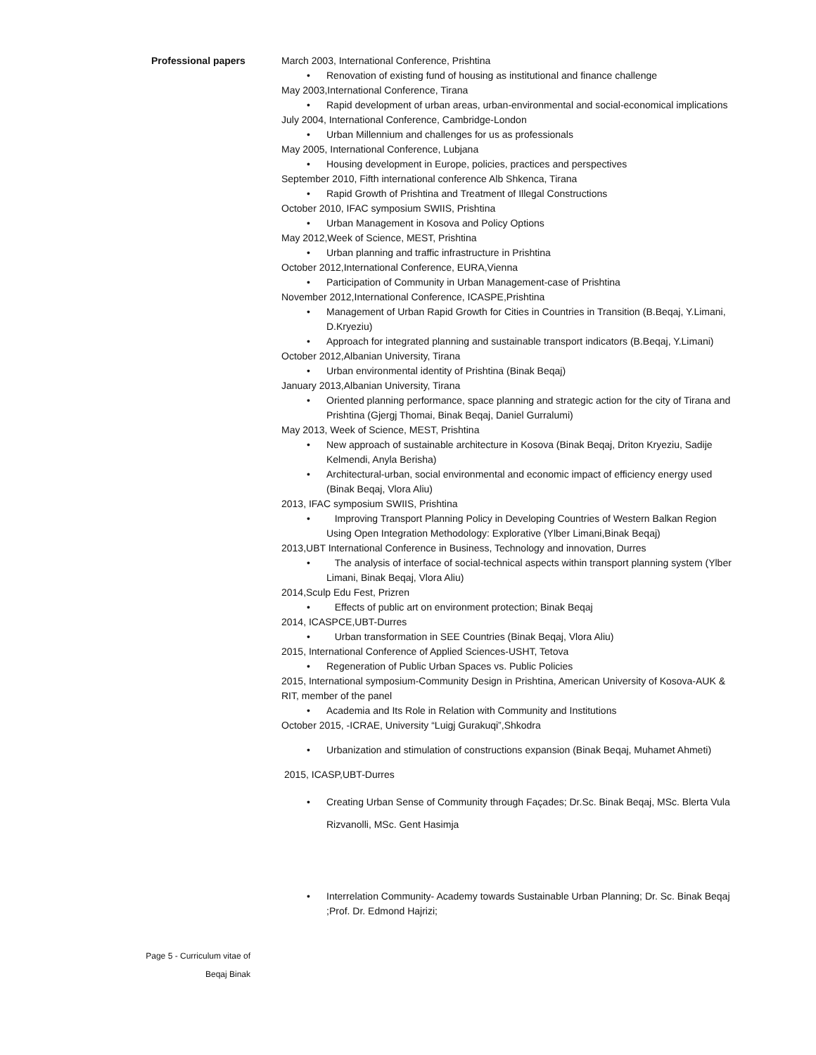Professional papers
March 2003, International Conference, Prishtina
Renovation of existing fund of housing as institutional and finance challenge
May 2003,International Conference, Tirana
Rapid development of urban areas, urban-environmental and social-economical implications
July 2004, International Conference, Cambridge-London
Urban Millennium and challenges for us as professionals
May 2005, International Conference, Lubjana
Housing development in Europe, policies, practices and perspectives
September 2010, Fifth international conference Alb Shkenca, Tirana
Rapid Growth of Prishtina and Treatment of Illegal Constructions
October 2010, IFAC symposium SWIIS, Prishtina
Urban Management in Kosova and Policy Options
May 2012,Week of Science, MEST, Prishtina
Urban planning and traffic infrastructure in Prishtina
October 2012,International Conference, EURA,Vienna
Participation of Community in Urban Management-case of Prishtina
November 2012,International Conference, ICASPE,Prishtina
Management of Urban Rapid Growth for Cities in Countries in Transition (B.Beqaj, Y.Limani, D.Kryeziu)
Approach for integrated planning and sustainable transport indicators (B.Beqaj, Y.Limani)
October 2012,Albanian University, Tirana
Urban environmental identity of Prishtina (Binak Beqaj)
January 2013,Albanian University, Tirana
Oriented planning performance, space planning and strategic action for the city of Tirana and Prishtina (Gjergj Thomai, Binak Beqaj, Daniel Gurralumi)
May 2013, Week of Science, MEST, Prishtina
New approach of sustainable architecture in Kosova (Binak Beqaj, Driton Kryeziu, Sadije Kelmendi, Anyla Berisha)
Architectural-urban, social environmental and economic impact of efficiency energy used (Binak Beqaj, Vlora Aliu)
2013, IFAC symposium SWIIS, Prishtina
Improving Transport Planning Policy in Developing Countries of Western Balkan Region Using Open Integration Methodology: Explorative (Ylber Limani,Binak Beqaj)
2013,UBT International Conference in Business, Technology and innovation, Durres
The analysis of interface of social-technical aspects within transport planning system (Ylber Limani, Binak Beqaj, Vlora Aliu)
2014,Sculp Edu Fest, Prizren
Effects of public art on environment protection; Binak Beqaj
2014, ICASPCE,UBT-Durres
Urban transformation in SEE Countries (Binak Beqaj, Vlora Aliu)
2015, International Conference of Applied Sciences-USHT, Tetova
Regeneration of Public Urban Spaces vs. Public Policies
2015, International symposium-Community Design in Prishtina, American University of Kosova-AUK & RIT, member of the panel
Academia and Its Role in Relation with Community and Institutions
October 2015, -ICRAE, University “Luigj Gurakuqi”,Shkodra
Urbanization and stimulation of constructions expansion (Binak Beqaj, Muhamet Ahmeti)
2015, ICASP,UBT-Durres
Creating Urban Sense of Community through Façades; Dr.Sc. Binak Beqaj, MSc. Blerta Vula Rizvanolli, MSc. Gent Hasimja
Interrelation Community- Academy towards Sustainable Urban Planning; Dr. Sc. Binak Beqaj ;Prof. Dr. Edmond Hajrizi;
Page 5 - Curriculum vitae of
Beqaj Binak